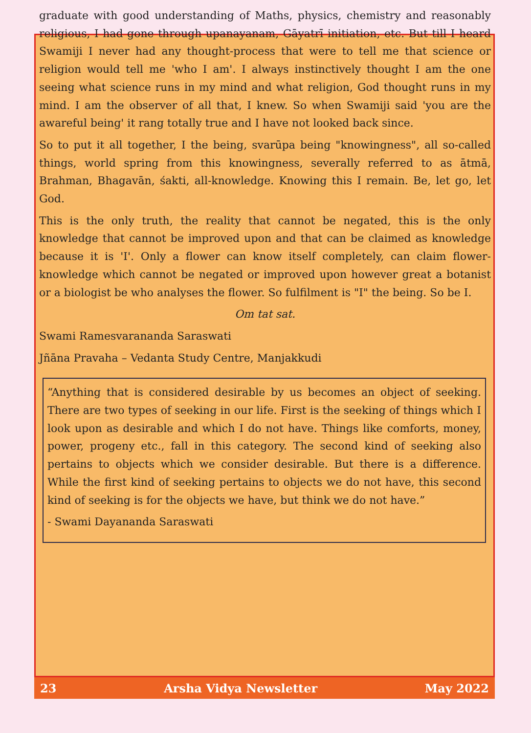graduate with good understanding of Maths, physics, chemistry and reasonably religious, I had gone through upanayanam, Gāyatrī initiation, etc. But till I heard Swamiji I never had any thought-process that were to tell me that science or religion would tell me 'who I am'. I always instinctively thought I am the one seeing what science runs in my mind and what religion, God thought runs in my mind. I am the observer of all that, I knew. So when Swamiji said 'you are the awareful being' it rang totally true and I have not looked back since.
So to put it all together, I the being, svarūpa being "knowingness", all so-called things, world spring from this knowingness, severally referred to as ātmā, Brahman, Bhagavān, śakti, all-knowledge. Knowing this I remain. Be, let go, let God.
This is the only truth, the reality that cannot be negated, this is the only knowledge that cannot be improved upon and that can be claimed as knowledge because it is 'I'. Only a flower can know itself completely, can claim flower-knowledge which cannot be negated or improved upon however great a botanist or a biologist be who analyses the flower. So fulfilment is "I" the being. So be I.
Om tat sat.
Swami Ramesvarananda Saraswati
Jñāna Pravaha – Vedanta Study Centre, Manjakkudi
“Anything that is considered desirable by us becomes an object of seeking. There are two types of seeking in our life. First is the seeking of things which I look upon as desirable and which I do not have. Things like comforts, money, power, progeny etc., fall in this category. The second kind of seeking also pertains to objects which we consider desirable. But there is a difference. While the first kind of seeking pertains to objects we do not have, this second kind of seeking is for the objects we have, but think we do not have.”
- Swami Dayananda Saraswati
23 Arsha Vidya Newsletter May 2022